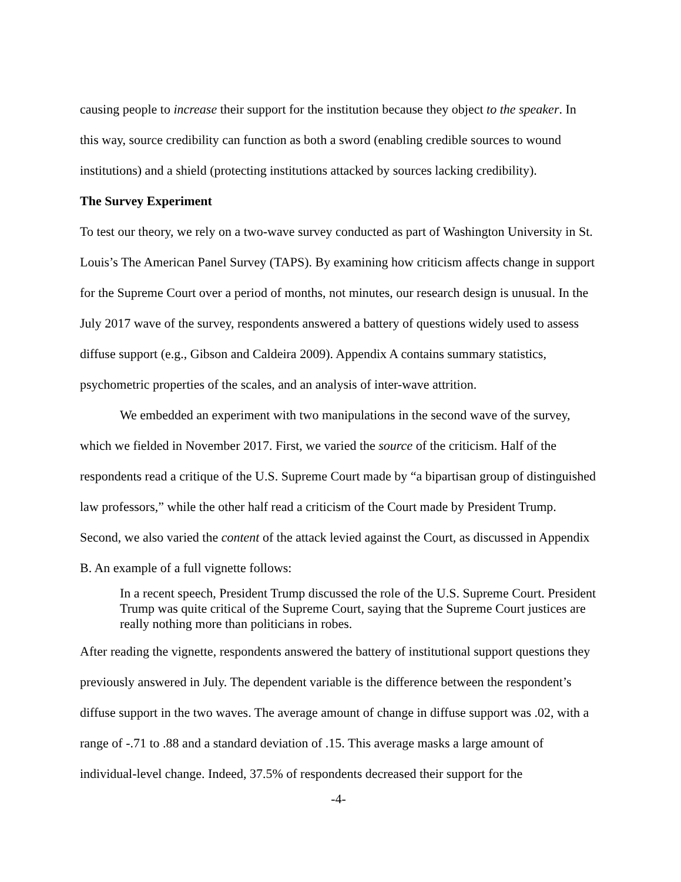causing people to increase their support for the institution because they object to the speaker. In this way, source credibility can function as both a sword (enabling credible sources to wound institutions) and a shield (protecting institutions attacked by sources lacking credibility).
The Survey Experiment
To test our theory, we rely on a two-wave survey conducted as part of Washington University in St. Louis’s The American Panel Survey (TAPS). By examining how criticism affects change in support for the Supreme Court over a period of months, not minutes, our research design is unusual. In the July 2017 wave of the survey, respondents answered a battery of questions widely used to assess diffuse support (e.g., Gibson and Caldeira 2009). Appendix A contains summary statistics, psychometric properties of the scales, and an analysis of inter-wave attrition.
We embedded an experiment with two manipulations in the second wave of the survey, which we fielded in November 2017. First, we varied the source of the criticism. Half of the respondents read a critique of the U.S. Supreme Court made by “a bipartisan group of distinguished law professors,” while the other half read a criticism of the Court made by President Trump. Second, we also varied the content of the attack levied against the Court, as discussed in Appendix B. An example of a full vignette follows:
In a recent speech, President Trump discussed the role of the U.S. Supreme Court. President Trump was quite critical of the Supreme Court, saying that the Supreme Court justices are really nothing more than politicians in robes.
After reading the vignette, respondents answered the battery of institutional support questions they previously answered in July. The dependent variable is the difference between the respondent’s diffuse support in the two waves. The average amount of change in diffuse support was .02, with a range of -.71 to .88 and a standard deviation of .15. This average masks a large amount of individual-level change. Indeed, 37.5% of respondents decreased their support for the
-4-